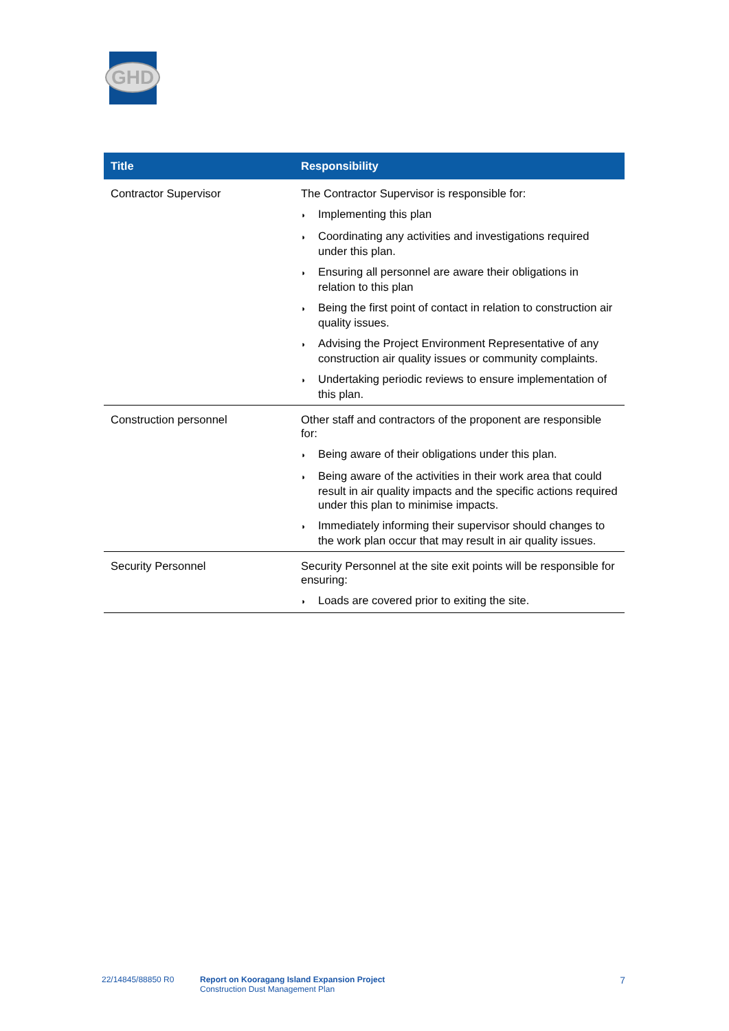GHD
| Title | Responsibility |
| --- | --- |
| Contractor Supervisor | The Contractor Supervisor is responsible for: ◗ Implementing this plan ◗ Coordinating any activities and investigations required under this plan. ◗ Ensuring all personnel are aware their obligations in relation to this plan ◗ Being the first point of contact in relation to construction air quality issues. ◗ Advising the Project Environment Representative of any construction air quality issues or community complaints. ◗ Undertaking periodic reviews to ensure implementation of this plan. |
| Construction personnel | Other staff and contractors of the proponent are responsible for: ◗ Being aware of their obligations under this plan. ◗ Being aware of the activities in their work area that could result in air quality impacts and the specific actions required under this plan to minimise impacts. ◗ Immediately informing their supervisor should changes to the work plan occur that may result in air quality issues. |
| Security Personnel | Security Personnel at the site exit points will be responsible for ensuring: ◗ Loads are covered prior to exiting the site. |
22/14845/88850 R0 Report on Kooragang Island Expansion Project
Construction Dust Management Plan
7